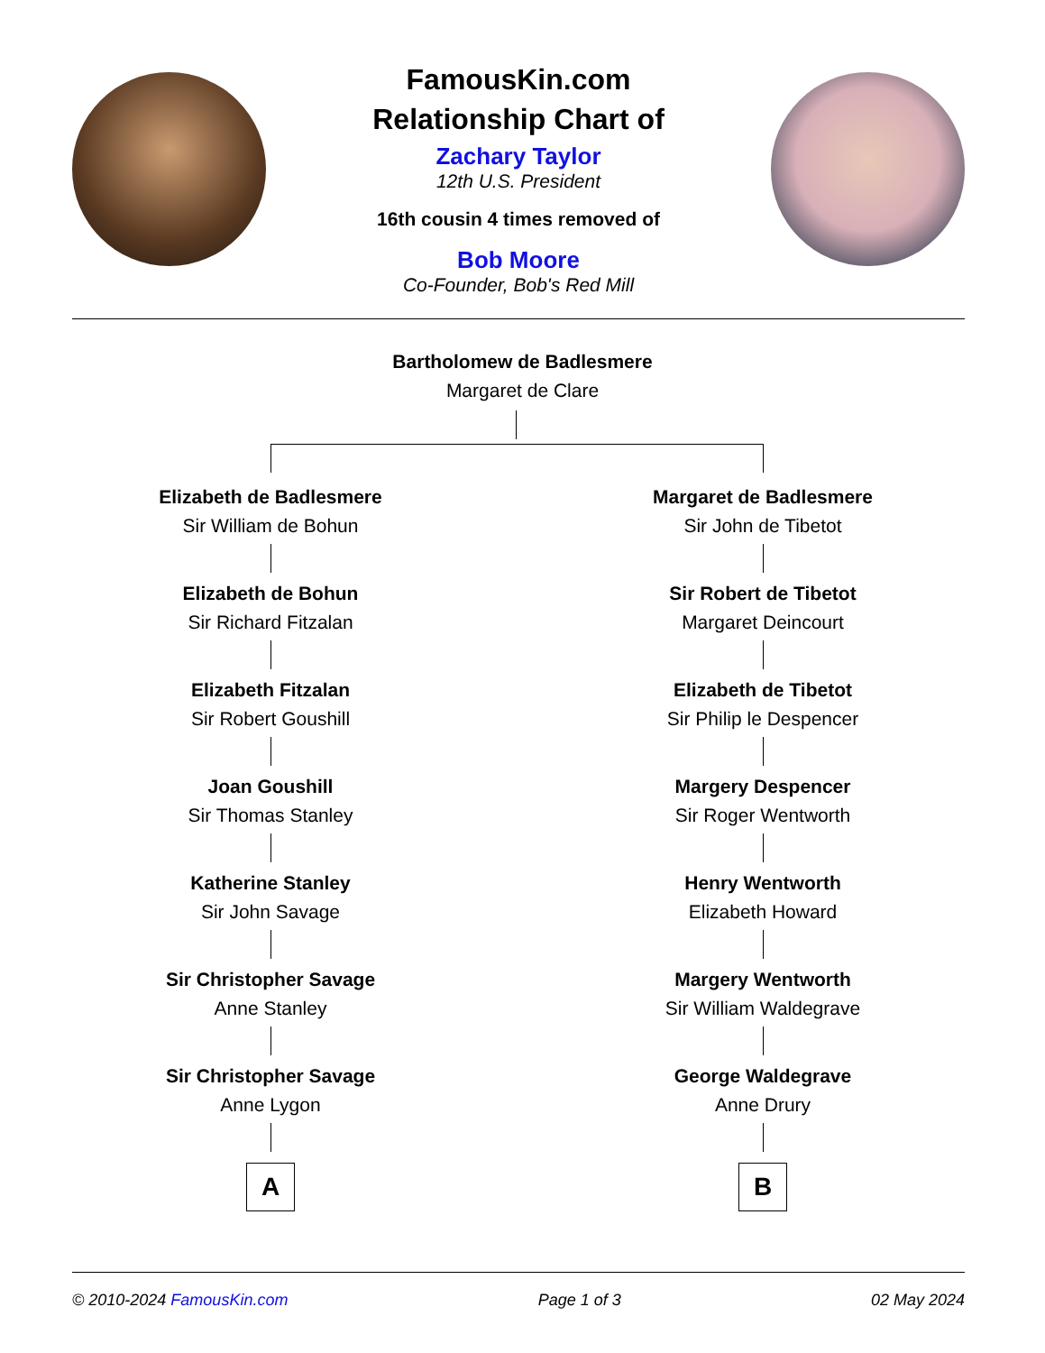FamousKin.com
Relationship Chart of
Zachary Taylor
12th U.S. President
16th cousin 4 times removed of
Bob Moore
Co-Founder, Bob's Red Mill
Bartholomew de Badlesmere
Margaret de Clare
Elizabeth de Badlesmere
Sir William de Bohun
Elizabeth de Bohun
Sir Richard Fitzalan
Elizabeth Fitzalan
Sir Robert Goushill
Joan Goushill
Sir Thomas Stanley
Katherine Stanley
Sir John Savage
Sir Christopher Savage
Anne Stanley
Sir Christopher Savage
Anne Lygon
A
Margaret de Badlesmere
Sir John de Tibetot
Sir Robert de Tibetot
Margaret Deincourt
Elizabeth de Tibetot
Sir Philip le Despencer
Margery Despencer
Sir Roger Wentworth
Henry Wentworth
Elizabeth Howard
Margery Wentworth
Sir William Waldegrave
George Waldegrave
Anne Drury
B
© 2010-2024 FamousKin.com Page 1 of 3 02 May 2024